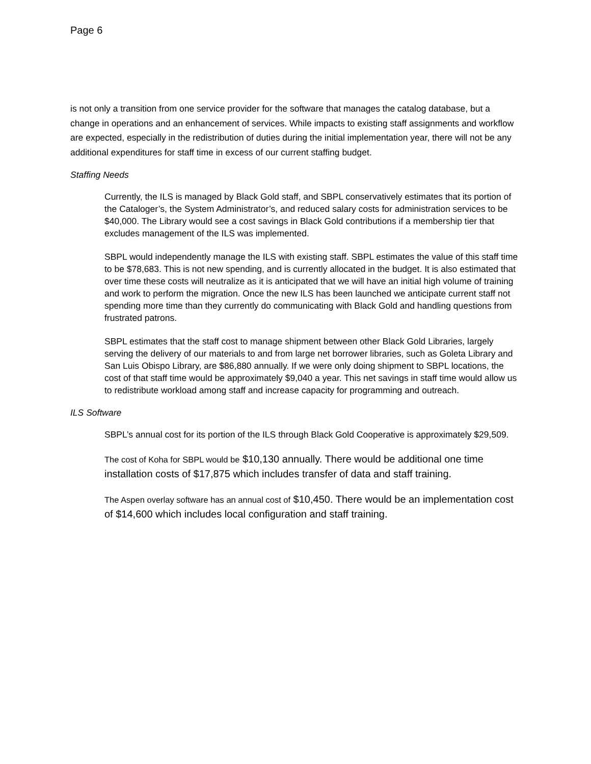Page 6
is not only a transition from one service provider for the software that manages the catalog database, but a change in operations and an enhancement of services. While impacts to existing staff assignments and workflow are expected, especially in the redistribution of duties during the initial implementation year, there will not be any additional expenditures for staff time in excess of our current staffing budget.
Staffing Needs
Currently, the ILS is managed by Black Gold staff, and SBPL conservatively estimates that its portion of the Cataloger’s, the System Administrator’s, and reduced salary costs for administration services to be $40,000. The Library would see a cost savings in Black Gold contributions if a membership tier that excludes management of the ILS was implemented.
SBPL would independently manage the ILS with existing staff. SBPL estimates the value of this staff time to be $78,683. This is not new spending, and is currently allocated in the budget. It is also estimated that over time these costs will neutralize as it is anticipated that we will have an initial high volume of training and work to perform the migration. Once the new ILS has been launched we anticipate current staff not spending more time than they currently do communicating with Black Gold and handling questions from frustrated patrons.
SBPL estimates that the staff cost to manage shipment between other Black Gold Libraries, largely serving the delivery of our materials to and from large net borrower libraries, such as Goleta Library and San Luis Obispo Library, are $86,880 annually. If we were only doing shipment to SBPL locations, the cost of that staff time would be approximately $9,040 a year. This net savings in staff time would allow us to redistribute workload among staff and increase capacity for programming and outreach.
ILS Software
SBPL’s annual cost for its portion of the ILS through Black Gold Cooperative is approximately $29,509.
The cost of Koha for SBPL would be $10,130 annually. There would be additional one time installation costs of $17,875 which includes transfer of data and staff training.
The Aspen overlay software has an annual cost of $10,450. There would be an implementation cost of $14,600 which includes local configuration and staff training.